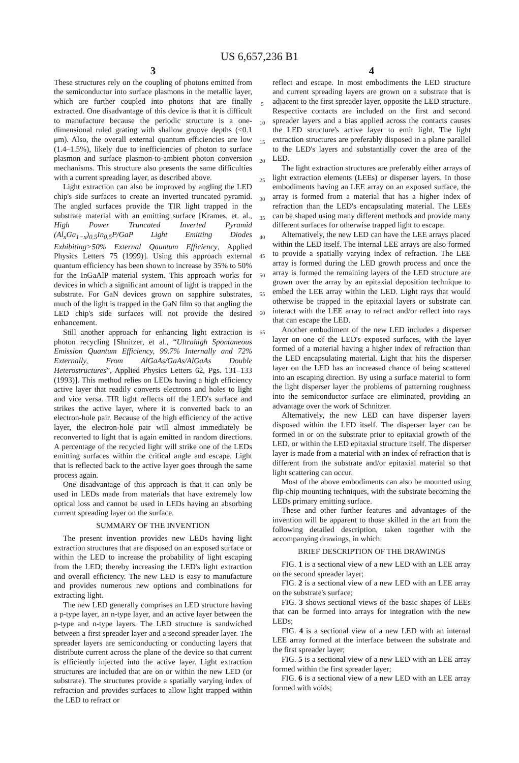US 6,657,236 B1
3
These structures rely on the coupling of photons emitted from the semiconductor into surface plasmons in the metallic layer, which are further coupled into photons that are finally extracted. One disadvantage of this device is that it is difficult to manufacture because the periodic structure is a one-dimensional ruled grating with shallow groove depths (<0.1 μm). Also, the overall external quantum efficiencies are low (1.4–1.5%), likely due to inefficiencies of photon to surface plasmon and surface plasmon-to-ambient photon conversion mechanisms. This structure also presents the same difficulties with a current spreading layer, as described above.
Light extraction can also be improved by angling the LED chip's side surfaces to create an inverted truncated pyramid. The angled surfaces provide the TIR light trapped in the substrate material with an emitting surface [Krames, et. al., High Power Truncated Inverted Pyramid (Al<sub>x</sub>Ga<sub>1−x</sub>)<sub>0.5</sub>In<sub>0.5</sub>P/GaP Light Emitting Diodes Exhibiting>50% External Qauntum Efficiency, Applied Physics Letters 75 (1999)]. Using this approach external quantum efficiency has been shown to increase by 35% to 50% for the InGaAlP material system. This approach works for devices in which a significant amount of light is trapped in the substrate. For GaN devices grown on sapphire substrates, much of the light is trapped in the GaN film so that angling the LED chip's side surfaces will not provide the desired enhancement.
Still another approach for enhancing light extraction is photon recycling [Shnitzer, et al., “Ultrahigh Spontaneous Emission Quantum Efficiency, 99.7% Internally and 72% Externally, From AlGaAs/GaAs/AlGaAs Double Heterostructures”, Applied Physics Letters 62, Pgs. 131–133 (1993)]. This method relies on LEDs having a high efficiency active layer that readily converts electrons and holes to light and vice versa. TIR light reflects off the LED's surface and strikes the active layer, where it is converted back to an electron-hole pair. Because of the high efficiency of the active layer, the electron-hole pair will almost immediately be reconverted to light that is again emitted in random directions. A percentage of the recycled light will strike one of the LEDs emitting surfaces within the critical angle and escape. Light that is reflected back to the active layer goes through the same process again.
One disadvantage of this approach is that it can only be used in LEDs made from materials that have extremely low optical loss and cannot be used in LEDs having an absorbing current spreading layer on the surface.
SUMMARY OF THE INVENTION
The present invention provides new LEDs having light extraction structures that are disposed on an exposed surface or within the LED to increase the probability of light escaping from the LED; thereby increasing the LED's light extraction and overall efficiency. The new LED is easy to manufacture and provides numerous new options and combinations for extracting light.
The new LED generally comprises an LED structure having a p-type layer, an n-type layer, and an active layer between the p-type and n-type layers. The LED structure is sandwiched between a first spreader layer and a second spreader layer. The spreader layers are semiconducting or conducting layers that distribute current across the plane of the device so that current is efficiently injected into the active layer. Light extraction structures are included that are on or within the new LED (or substrate). The structures provide a spatially varying index of refraction and provides surfaces to allow light trapped within the LED to refract or
5
10
15
20
25
30
35
40
45
50
55
60
65
4
reflect and escape. In most embodiments the LED structure and current spreading layers are grown on a substrate that is adjacent to the first spreader layer, opposite the LED structure. Respective contacts are included on the first and second spreader layers and a bias applied across the contacts causes the LED structure's active layer to emit light. The light extraction structures are preferably disposed in a plane parallel to the LED's layers and substantially cover the area of the LED.
The light extraction structures are preferably either arrays of light extraction elements (LEEs) or disperser layers. In those embodiments having an LEE array on an exposed surface, the array is formed from a material that has a higher index of refraction than the LED's encapsulating material. The LEEs can be shaped using many different methods and provide many different surfaces for otherwise trapped light to escape.
Alternatively, the new LED can have the LEE arrays placed within the LED itself. The internal LEE arrays are also formed to provide a spatially varying index of refraction. The LEE array is formed during the LED growth process and once the array is formed the remaining layers of the LED structure are grown over the array by an epitaxial deposition technique to embed the LEE array within the LED. Light rays that would otherwise be trapped in the epitaxial layers or substrate can interact with the LEE array to refract and/or reflect into rays that can escape the LED.
Another embodiment of the new LED includes a disperser layer on one of the LED's exposed surfaces, with the layer formed of a material having a higher index of refraction than the LED encapsulating material. Light that hits the disperser layer on the LED has an increased chance of being scattered into an escaping direction. By using a surface material to form the light disperser layer the problems of patterning roughness into the semiconductor surface are eliminated, providing an advantage over the work of Schnitzer.
Alternatively, the new LED can have disperser layers disposed within the LED itself. The disperser layer can be formed in or on the substrate prior to epitaxial growth of the LED, or within the LED epitaxial structure itself. The disperser layer is made from a material with an index of refraction that is different from the substrate and/or epitaxial material so that light scattering can occur.
Most of the above embodiments can also be mounted using flip-chip mounting techniques, with the substrate becoming the LEDs primary emitting surface.
These and other further features and advantages of the invention will be apparent to those skilled in the art from the following detailed description, taken together with the accompanying drawings, in which:
BRIEF DESCRIPTION OF THE DRAWINGS
FIG. 1 is a sectional view of a new LED with an LEE array on the second spreader layer;
FIG. 2 is a sectional view of a new LED with an LEE array on the substrate's surface;
FIG. 3 shows sectional views of the basic shapes of LEEs that can be formed into arrays for integration with the new LEDs;
FIG. 4 is a sectional view of a new LED with an internal LEE array formed at the interface between the substrate and the first spreader layer;
FIG. 5 is a sectional view of a new LED with an LEE array formed within the first spreader layer;
FIG. 6 is a sectional view of a new LED with an LEE array formed with voids;